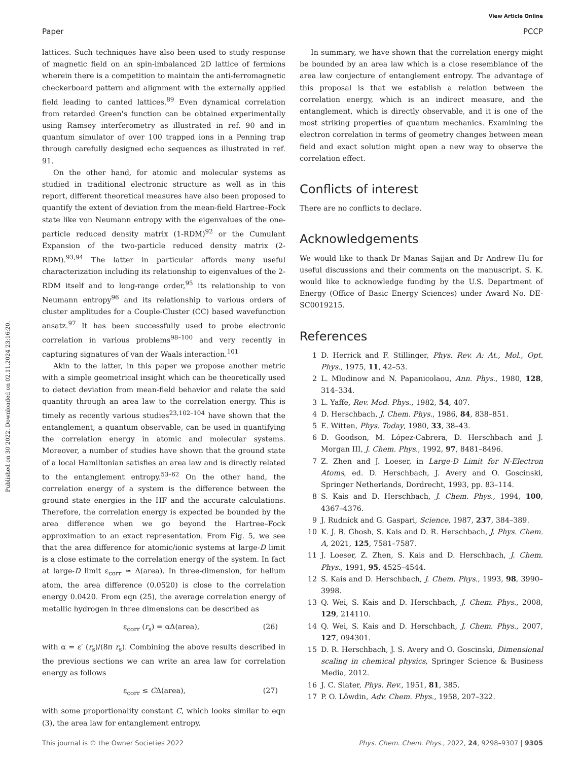View Article Online
Paper PCCP
Published on 30 2022. Downloaded on 02.11.2024 23:16:20.
lattices. Such techniques have also been used to study response of magnetic field on an spin-imbalanced 2D lattice of fermions wherein there is a competition to maintain the anti-ferromagnetic checkerboard pattern and alignment with the externally applied field leading to canted lattices.<sup>89</sup> Even dynamical correlation from retarded Green's function can be obtained experimentally using Ramsey interferometry as illustrated in ref. 90 and in quantum simulator of over 100 trapped ions in a Penning trap through carefully designed echo sequences as illustrated in ref. 91.
On the other hand, for atomic and molecular systems as studied in traditional electronic structure as well as in this report, different theoretical measures have also been proposed to quantify the extent of deviation from the mean-field Hartree–Fock state like von Neumann entropy with the eigenvalues of the one-particle reduced density matrix (1-RDM)<sup>92</sup> or the Cumulant Expansion of the two-particle reduced density matrix (2-RDM).<sup>93,94</sup> The latter in particular affords many useful characterization including its relationship to eigenvalues of the 2-RDM itself and to long-range order,<sup>95</sup> its relationship to von Neumann entropy<sup>96</sup> and its relationship to various orders of cluster amplitudes for a Couple-Cluster (CC) based wavefunction ansatz.<sup>97</sup> It has been successfully used to probe electronic correlation in various problems<sup>98–100</sup> and very recently in capturing signatures of van der Waals interaction.<sup>101</sup>
Akin to the latter, in this paper we propose another metric with a simple geometrical insight which can be theoretically used to detect deviation from mean-field behavior and relate the said quantity through an area law to the correlation energy. This is timely as recently various studies<sup>23,102–104</sup> have shown that the entanglement, a quantum observable, can be used in quantifying the correlation energy in atomic and molecular systems. Moreover, a number of studies have shown that the ground state of a local Hamiltonian satisfies an area law and is directly related to the entanglement entropy.<sup>53–62</sup> On the other hand, the correlation energy of a system is the difference between the ground state energies in the HF and the accurate calculations. Therefore, the correlation energy is expected be bounded by the area difference when we go beyond the Hartree–Fock approximation to an exact representation. From Fig. 5, we see that the area difference for atomic/ionic systems at large-D limit is a close estimate to the correlation energy of the system. In fact at large-D limit ε<sub>corr</sub> ≃ Δ(area). In three-dimension, for helium atom, the area difference (0.0520) is close to the correlation energy 0.0420. From eqn (25), the average correlation energy of metallic hydrogen in three dimensions can be described as
ε<sub>corr</sub> (r<sub>s</sub>) = αΔ(area), (26)
with α = ε′ (r<sub>s</sub>)/(8π r<sub>s</sub>). Combining the above results described in the previous sections we can write an area law for correlation energy as follows
ε<sub>corr</sub> ≤ CΔ(area), (27)
with some proportionality constant C, which looks similar to eqn (3), the area law for entanglement entropy.
In summary, we have shown that the correlation energy might be bounded by an area law which is a close resemblance of the area law conjecture of entanglement entropy. The advantage of this proposal is that we establish a relation between the correlation energy, which is an indirect measure, and the entanglement, which is directly observable, and it is one of the most striking properties of quantum mechanics. Examining the electron correlation in terms of geometry changes between mean field and exact solution might open a new way to observe the correlation effect.
Conflicts of interest
There are no conflicts to declare.
Acknowledgements
We would like to thank Dr Manas Sajjan and Dr Andrew Hu for useful discussions and their comments on the manuscript. S. K. would like to acknowledge funding by the U.S. Department of Energy (Office of Basic Energy Sciences) under Award No. DE-SC0019215.
References
1 D. Herrick and F. Stillinger, Phys. Rev. A: At., Mol., Opt. Phys., 1975, 11, 42–53.
2 L. Mlodinow and N. Papanicolaou, Ann. Phys., 1980, 128, 314–334.
3 L. Yaffe, Rev. Mod. Phys., 1982, 54, 407.
4 D. Herschbach, J. Chem. Phys., 1986, 84, 838–851.
5 E. Witten, Phys. Today, 1980, 33, 38–43.
6 D. Goodson, M. López-Cabrera, D. Herschbach and J. Morgan III, J. Chem. Phys., 1992, 97, 8481–8496.
7 Z. Zhen and J. Loeser, in Large-D Limit for N-Electron Atoms, ed. D. Herschbach, J. Avery and O. Goscinski, Springer Netherlands, Dordrecht, 1993, pp. 83–114.
8 S. Kais and D. Herschbach, J. Chem. Phys., 1994, 100, 4367–4376.
9 J. Rudnick and G. Gaspari, Science, 1987, 237, 384–389.
10 K. J. B. Ghosh, S. Kais and D. R. Herschbach, J. Phys. Chem. A, 2021, 125, 7581–7587.
11 J. Loeser, Z. Zhen, S. Kais and D. Herschbach, J. Chem. Phys., 1991, 95, 4525–4544.
12 S. Kais and D. Herschbach, J. Chem. Phys., 1993, 98, 3990–3998.
13 Q. Wei, S. Kais and D. Herschbach, J. Chem. Phys., 2008, 129, 214110.
14 Q. Wei, S. Kais and D. Herschbach, J. Chem. Phys., 2007, 127, 094301.
15 D. R. Herschbach, J. S. Avery and O. Goscinski, Dimensional scaling in chemical physics, Springer Science & Business Media, 2012.
16 J. C. Slater, Phys. Rev., 1951, 81, 385.
17 P. O. Löwdin, Adv. Chem. Phys., 1958, 207–322.
This journal is © the Owner Societies 2022 Phys. Chem. Chem. Phys., 2022, 24, 9298–9307 | 9305